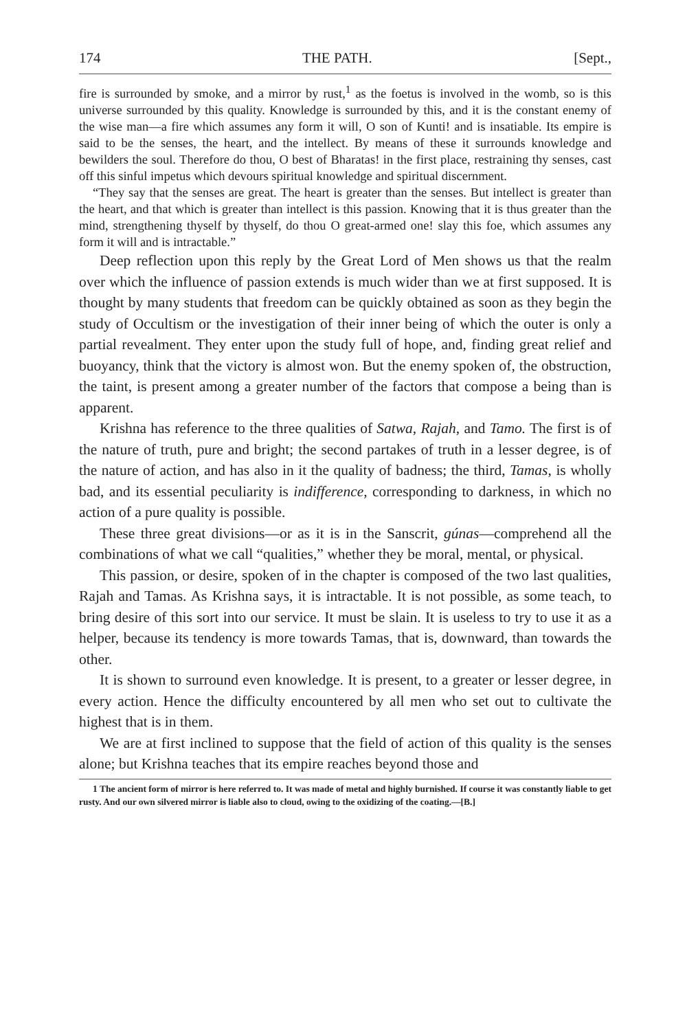174 THE PATH. [Sept.,
fire is surrounded by smoke, and a mirror by rust,<sup>1</sup> as the foetus is involved in the womb, so is this universe surrounded by this quality. Knowledge is surrounded by this, and it is the constant enemy of the wise man—a fire which assumes any form it will, O son of Kunti! and is insatiable. Its empire is said to be the senses, the heart, and the intellect. By means of these it surrounds knowledge and bewilders the soul. Therefore do thou, O best of Bharatas! in the first place, restraining thy senses, cast off this sinful impetus which devours spiritual knowledge and spiritual discernment.
“They say that the senses are great. The heart is greater than the senses. But intellect is greater than the heart, and that which is greater than intellect is this passion. Knowing that it is thus greater than the mind, strengthening thyself by thyself, do thou O great-armed one! slay this foe, which assumes any form it will and is intractable.”
Deep reflection upon this reply by the Great Lord of Men shows us that the realm over which the influence of passion extends is much wider than we at first supposed. It is thought by many students that freedom can be quickly obtained as soon as they begin the study of Occultism or the investigation of their inner being of which the outer is only a partial revealment. They enter upon the study full of hope, and, finding great relief and buoyancy, think that the victory is almost won. But the enemy spoken of, the obstruction, the taint, is present among a greater number of the factors that compose a being than is apparent.
Krishna has reference to the three qualities of Satwa, Rajah, and Tamo. The first is of the nature of truth, pure and bright; the second partakes of truth in a lesser degree, is of the nature of action, and has also in it the quality of badness; the third, Tamas, is wholly bad, and its essential peculiarity is indifference, corresponding to darkness, in which no action of a pure quality is possible.
These three great divisions—or as it is in the Sanscrit, gúnas—comprehend all the combinations of what we call “qualities,” whether they be moral, mental, or physical.
This passion, or desire, spoken of in the chapter is composed of the two last qualities, Rajah and Tamas. As Krishna says, it is intractable. It is not possible, as some teach, to bring desire of this sort into our service. It must be slain. It is useless to try to use it as a helper, because its tendency is more towards Tamas, that is, downward, than towards the other.
It is shown to surround even knowledge. It is present, to a greater or lesser degree, in every action. Hence the difficulty encountered by all men who set out to cultivate the highest that is in them.
We are at first inclined to suppose that the field of action of this quality is the senses alone; but Krishna teaches that its empire reaches beyond those and
1 The ancient form of mirror is here referred to. It was made of metal and highly burnished. If course it was constantly liable to get rusty. And our own silvered mirror is liable also to cloud, owing to the oxidizing of the coating.—[B.]